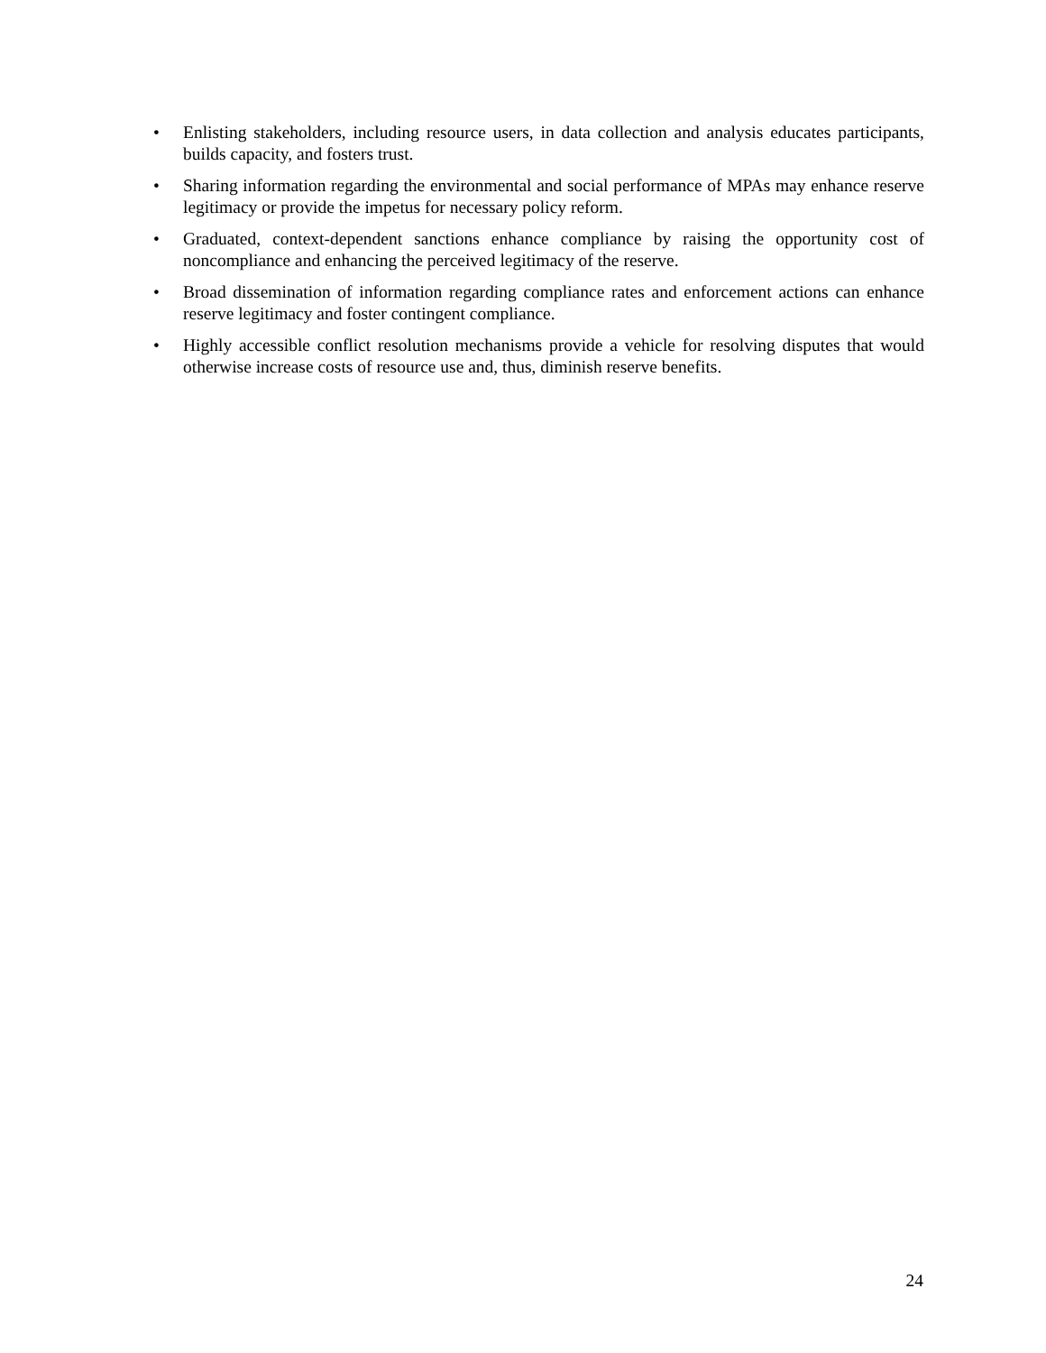• Enlisting stakeholders, including resource users, in data collection and analysis educates participants, builds capacity, and fosters trust.
• Sharing information regarding the environmental and social performance of MPAs may enhance reserve legitimacy or provide the impetus for necessary policy reform.
• Graduated, context-dependent sanctions enhance compliance by raising the opportunity cost of noncompliance and enhancing the perceived legitimacy of the reserve.
• Broad dissemination of information regarding compliance rates and enforcement actions can enhance reserve legitimacy and foster contingent compliance.
• Highly accessible conflict resolution mechanisms provide a vehicle for resolving disputes that would otherwise increase costs of resource use and, thus, diminish reserve benefits.
24